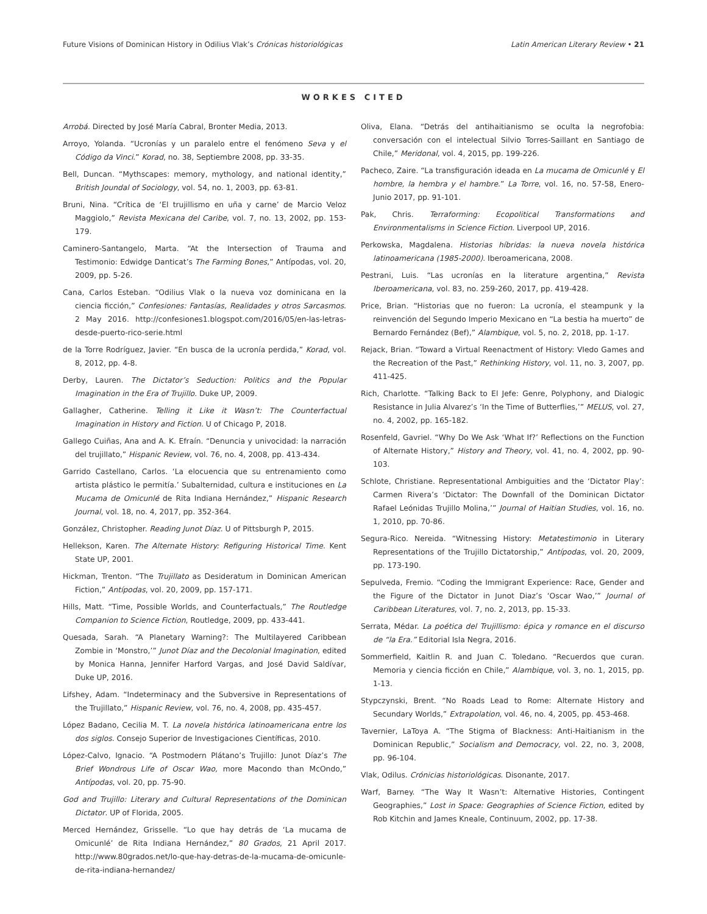Future Visions of Dominican History in Odilius Vlak’s Crónicas historiológicas Latin American Literary Review • 21
WORKES CITED
Arrobá. Directed by José María Cabral, Bronter Media, 2013.
Arroyo, Yolanda. “Ucronías y un paralelo entre el fenómeno Seva y el Código da Vinci.” Korad, no. 38, Septiembre 2008, pp. 33-35.
Bell, Duncan. “Mythscapes: memory, mythology, and national identity,” British Joundal of Sociology, vol. 54, no. 1, 2003, pp. 63-81.
Bruni, Nina. “Crítica de ‘El trujillismo en uña y carne’ de Marcio Veloz Maggiolo,” Revista Mexicana del Caribe, vol. 7, no. 13, 2002, pp. 153-179.
Caminero-Santangelo, Marta. “At the Intersection of Trauma and Testimonio: Edwidge Danticat’s The Farming Bones,” Antípodas, vol. 20, 2009, pp. 5-26.
Cana, Carlos Esteban. “Odilius Vlak o la nueva voz dominicana en la ciencia ficción,” Confesiones: Fantasías, Realidades y otros Sarcasmos. 2 May 2016. http://confesiones1.blogspot.com/2016/05/en-las-letras-desde-puerto-rico-serie.html
de la Torre Rodríguez, Javier. “En busca de la ucronía perdida,” Korad, vol. 8, 2012, pp. 4-8.
Derby, Lauren. The Dictator’s Seduction: Politics and the Popular Imagination in the Era of Trujillo. Duke UP, 2009.
Gallagher, Catherine. Telling it Like it Wasn’t: The Counterfactual Imagination in History and Fiction. U of Chicago P, 2018.
Gallego Cuiñas, Ana and A. K. Efraín. “Denuncia y univocidad: la narración del trujillato,” Hispanic Review, vol. 76, no. 4, 2008, pp. 413-434.
Garrido Castellano, Carlos. ‘La elocuencia que su entrenamiento como artista plástico le permitía.’ Subalternidad, cultura e instituciones en La Mucama de Omicunlé de Rita Indiana Hernández,” Hispanic Research Journal, vol. 18, no. 4, 2017, pp. 352-364.
González, Christopher. Reading Junot Díaz. U of Pittsburgh P, 2015.
Hellekson, Karen. The Alternate History: Refiguring Historical Time. Kent State UP, 2001.
Hickman, Trenton. “The Trujillato as Desideratum in Dominican American Fiction,” Antípodas, vol. 20, 2009, pp. 157-171.
Hills, Matt. “Time, Possible Worlds, and Counterfactuals,” The Routledge Companion to Science Fiction, Routledge, 2009, pp. 433-441.
Quesada, Sarah. “A Planetary Warning?: The Multilayered Caribbean Zombie in ‘Monstro,’” Junot Díaz and the Decolonial Imagination, edited by Monica Hanna, Jennifer Harford Vargas, and José David Saldívar, Duke UP, 2016.
Lifshey, Adam. “Indeterminacy and the Subversive in Representations of the Trujillato,” Hispanic Review, vol. 76, no. 4, 2008, pp. 435-457.
López Badano, Cecilia M. T. La novela histórica latinoamericana entre los dos siglos. Consejo Superior de Investigaciones Científicas, 2010.
López-Calvo, Ignacio. “A Postmodern Plátano’s Trujillo: Junot Díaz’s The Brief Wondrous Life of Oscar Wao, more Macondo than McOndo,” Antípodas, vol. 20, pp. 75-90.
God and Trujillo: Literary and Cultural Representations of the Dominican Dictator. UP of Florida, 2005.
Merced Hernández, Grisselle. “Lo que hay detrás de ‘La mucama de Omicunlé’ de Rita Indiana Hernández,” 80 Grados, 21 April 2017. http://www.80grados.net/lo-que-hay-detras-de-la-mucama-de-omicunle-de-rita-indiana-hernandez/
Oliva, Elana. “Detrás del antihaitianismo se oculta la negrofobia: conversación con el intelectual Silvio Torres-Saillant en Santiago de Chile,” Meridonal, vol. 4, 2015, pp. 199-226.
Pacheco, Zaire. “La transfiguración ideada en La mucama de Omicunlé y El hombre, la hembra y el hambre.” La Torre, vol. 16, no. 57-58, Enero-Junio 2017, pp. 91-101.
Pak, Chris. Terraforming: Ecopolitical Transformations and Environmentalisms in Science Fiction. Liverpool UP, 2016.
Perkowska, Magdalena. Historias híbridas: la nueva novela histórica latinoamericana (1985-2000). Iberoamericana, 2008.
Pestrani, Luis. “Las ucronías en la literature argentina,” Revista Iberoamericana, vol. 83, no. 259-260, 2017, pp. 419-428.
Price, Brian. “Historias que no fueron: La ucronía, el steampunk y la reinvención del Segundo Imperio Mexicano en “La bestia ha muerto” de Bernardo Fernández (Bef),” Alambique, vol. 5, no. 2, 2018, pp. 1-17.
Rejack, Brian. “Toward a Virtual Reenactment of History: VIedo Games and the Recreation of the Past,” Rethinking History, vol. 11, no. 3, 2007, pp. 411-425.
Rich, Charlotte. “Talking Back to El Jefe: Genre, Polyphony, and Dialogic Resistance in Julia Alvarez’s ‘In the Time of Butterflies,’” MELUS, vol. 27, no. 4, 2002, pp. 165-182.
Rosenfeld, Gavriel. “Why Do We Ask ‘What If?’ Reflections on the Function of Alternate History,” History and Theory, vol. 41, no. 4, 2002, pp. 90-103.
Schlote, Christiane. Representational Ambiguities and the ‘Dictator Play’: Carmen Rivera’s ‘Dictator: The Downfall of the Dominican Dictator Rafael Leónidas Trujillo Molina,’” Journal of Haitian Studies, vol. 16, no. 1, 2010, pp. 70-86.
Segura-Rico. Nereida. “Witnessing History: Metatestimonio in Literary Representations of the Trujillo Dictatorship,” Antípodas, vol. 20, 2009, pp. 173-190.
Sepulveda, Fremio. “Coding the Immigrant Experience: Race, Gender and the Figure of the Dictator in Junot Diaz’s ‘Oscar Wao,’” Journal of Caribbean Literatures, vol. 7, no. 2, 2013, pp. 15-33.
Serrata, Médar. La poética del Trujillismo: épica y romance en el discurso de “la Era.” Editorial Isla Negra, 2016.
Sommerfield, Kaitlin R. and Juan C. Toledano. “Recuerdos que curan. Memoria y ciencia ficción en Chile,” Alambique, vol. 3, no. 1, 2015, pp. 1-13.
Stypczynski, Brent. “No Roads Lead to Rome: Alternate History and Secundary Worlds,” Extrapolation, vol. 46, no. 4, 2005, pp. 453-468.
Tavernier, LaToya A. “The Stigma of Blackness: Anti-Haitianism in the Dominican Republic,” Socialism and Democracy, vol. 22, no. 3, 2008, pp. 96-104.
Vlak, Odilus. Crónicias historiológicas. Disonante, 2017.
Warf, Barney. “The Way It Wasn’t: Alternative Histories, Contingent Geographies,” Lost in Space: Geographies of Science Fiction, edited by Rob Kitchin and James Kneale, Continuum, 2002, pp. 17-38.